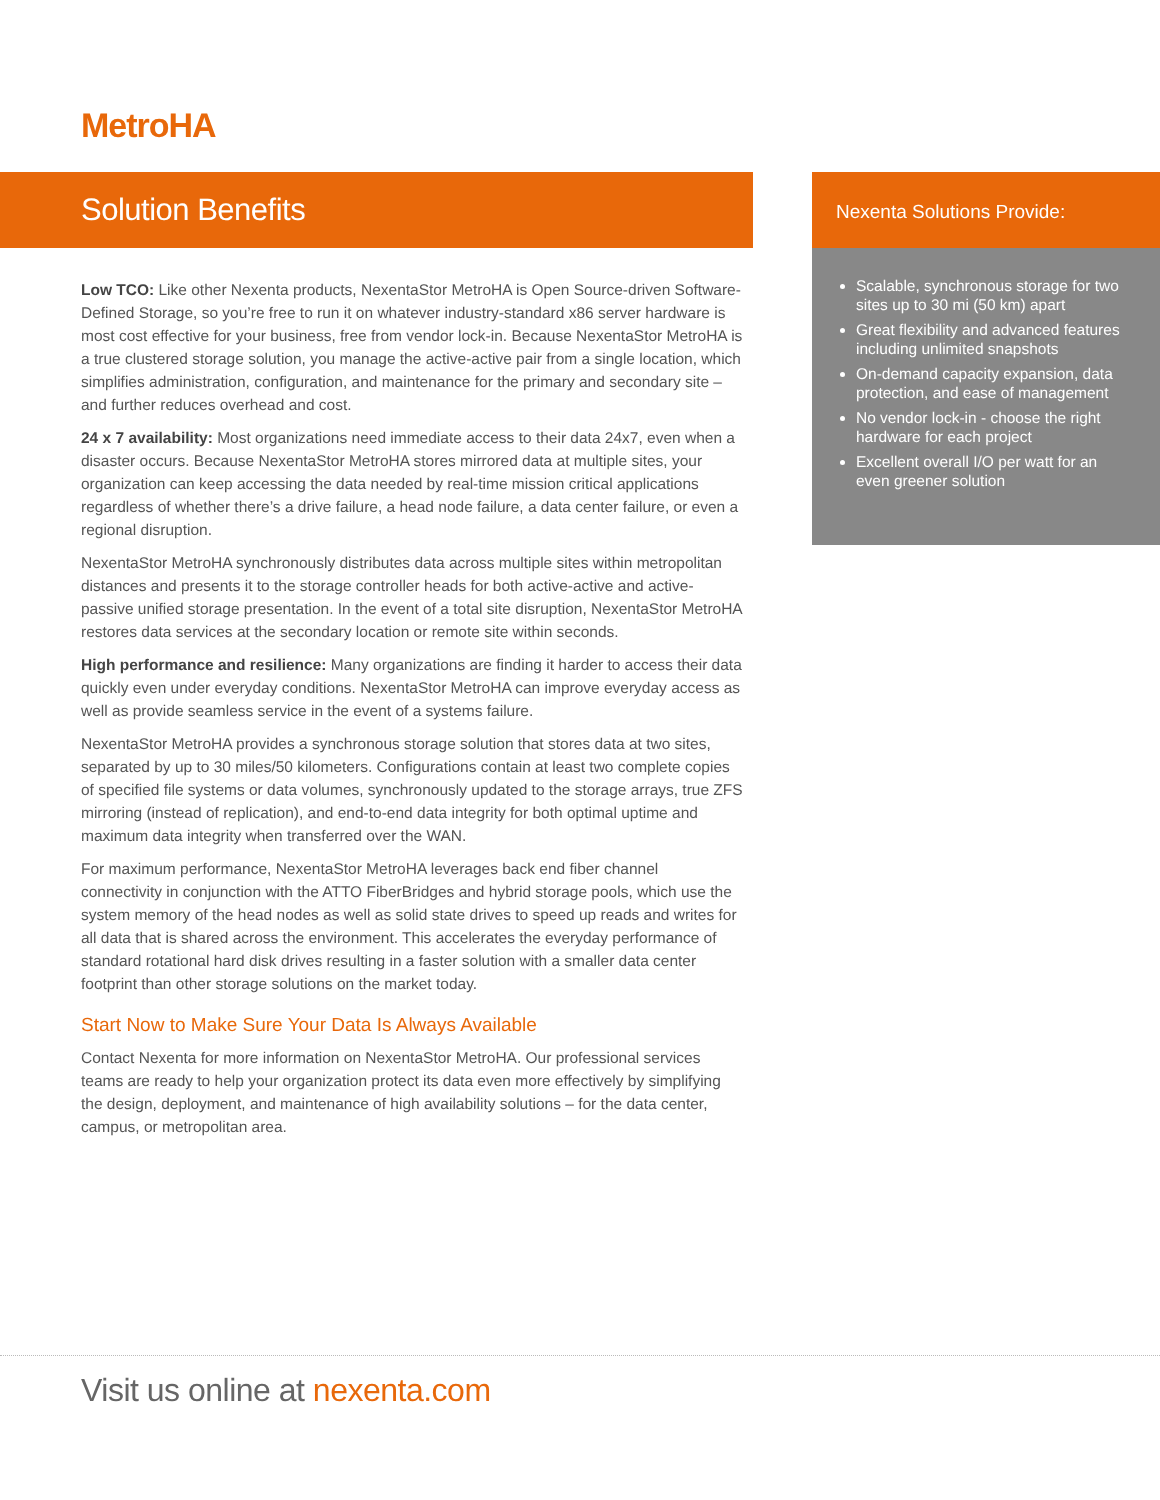MetroHA
Solution Benefits
Low TCO: Like other Nexenta products, NexentaStor MetroHA is Open Source-driven Software-Defined Storage, so you’re free to run it on whatever industry-standard x86 server hardware is most cost effective for your business, free from vendor lock-in. Because NexentaStor MetroHA is a true clustered storage solution, you manage the active-active pair from a single location, which simplifies administration, configuration, and maintenance for the primary and secondary site – and further reduces overhead and cost.
24 x 7 availability: Most organizations need immediate access to their data 24x7, even when a disaster occurs. Because NexentaStor MetroHA stores mirrored data at multiple sites, your organization can keep accessing the data needed by real-time mission critical applications regardless of whether there’s a drive failure, a head node failure, a data center failure, or even a regional disruption.
NexentaStor MetroHA synchronously distributes data across multiple sites within metropolitan distances and presents it to the storage controller heads for both active-active and active-passive unified storage presentation. In the event of a total site disruption, NexentaStor MetroHA restores data services at the secondary location or remote site within seconds.
High performance and resilience: Many organizations are finding it harder to access their data quickly even under everyday conditions. NexentaStor MetroHA can improve everyday access as well as provide seamless service in the event of a systems failure.
NexentaStor MetroHA provides a synchronous storage solution that stores data at two sites, separated by up to 30 miles/50 kilometers. Configurations contain at least two complete copies of specified file systems or data volumes, synchronously updated to the storage arrays, true ZFS mirroring (instead of replication), and end-to-end data integrity for both optimal uptime and maximum data integrity when transferred over the WAN.
For maximum performance, NexentaStor MetroHA leverages back end fiber channel connectivity in conjunction with the ATTO FiberBridges and hybrid storage pools, which use the system memory of the head nodes as well as solid state drives to speed up reads and writes for all data that is shared across the environment. This accelerates the everyday performance of standard rotational hard disk drives resulting in a faster solution with a smaller data center footprint than other storage solutions on the market today.
Start Now to Make Sure Your Data Is Always Available
Contact Nexenta for more information on NexentaStor MetroHA. Our professional services teams are ready to help your organization protect its data even more effectively by simplifying the design, deployment, and maintenance of high availability solutions – for the data center, campus, or metropolitan area.
Nexenta Solutions Provide:
Scalable, synchronous storage for two sites up to 30 mi (50 km) apart
Great flexibility and advanced features including unlimited snapshots
On-demand capacity expansion, data protection, and ease of management
No vendor lock-in - choose the right hardware for each project
Excellent overall I/O per watt for an even greener solution
Visit us online at nexenta.com